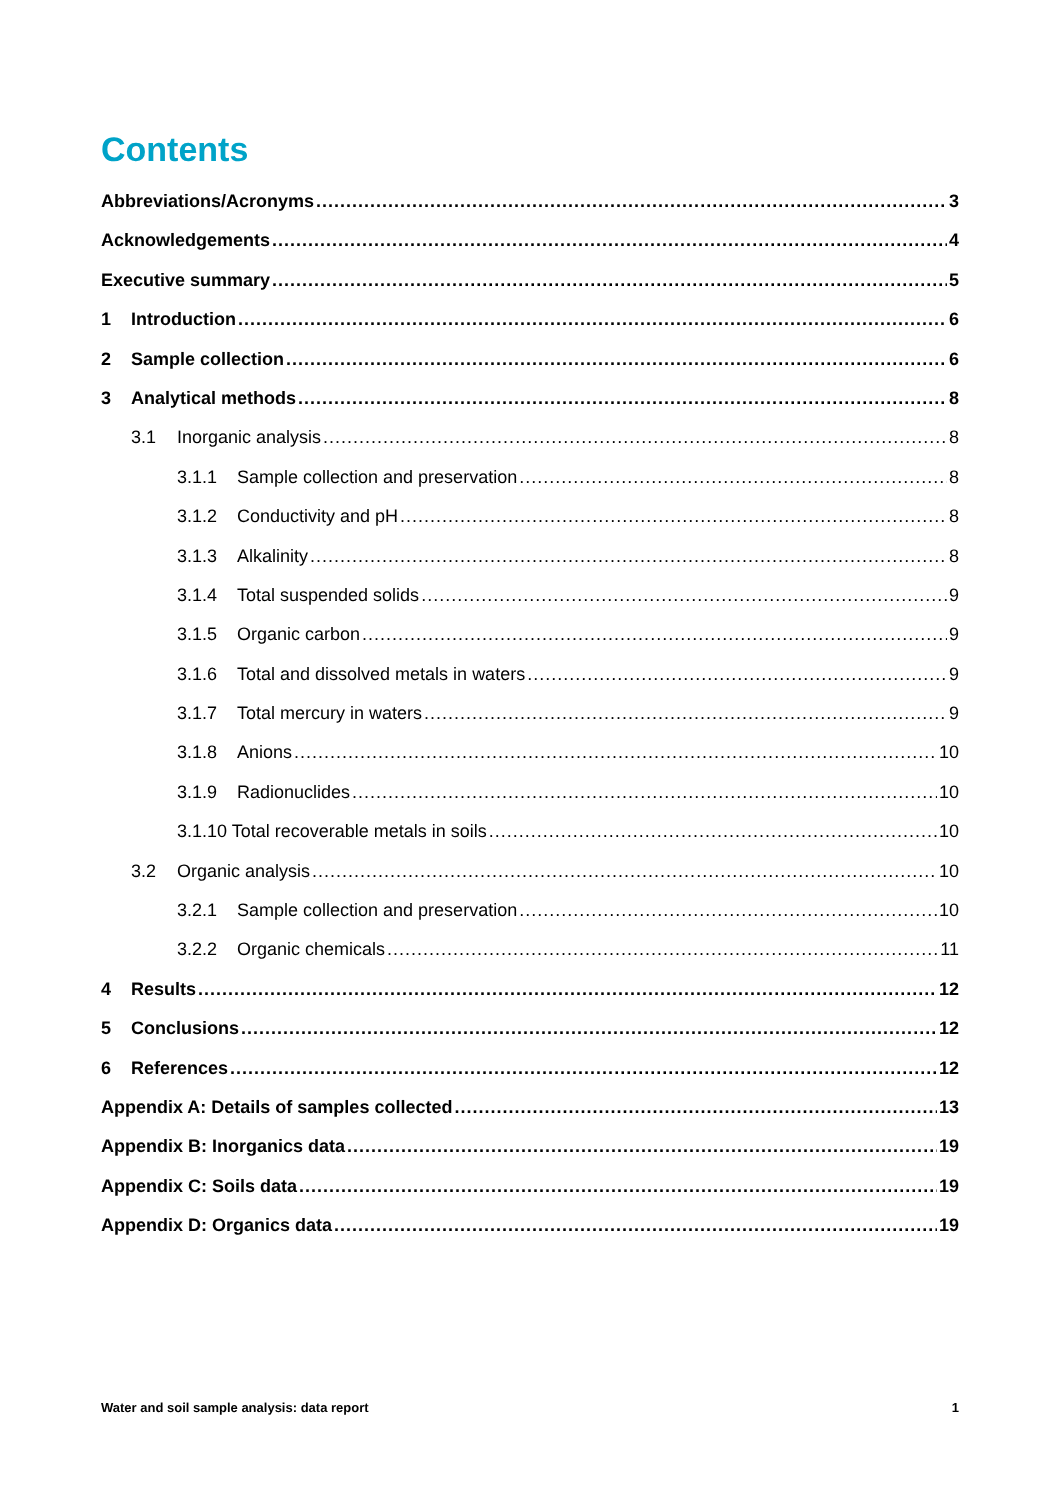Contents
Abbreviations/Acronyms 3
Acknowledgements 4
Executive summary 5
1 Introduction 6
2 Sample collection 6
3 Analytical methods 8
3.1 Inorganic analysis 8
3.1.1 Sample collection and preservation 8
3.1.2 Conductivity and pH 8
3.1.3 Alkalinity 8
3.1.4 Total suspended solids 9
3.1.5 Organic carbon 9
3.1.6 Total and dissolved metals in waters 9
3.1.7 Total mercury in waters 9
3.1.8 Anions 10
3.1.9 Radionuclides 10
3.1.10 Total recoverable metals in soils 10
3.2 Organic analysis 10
3.2.1 Sample collection and preservation 10
3.2.2 Organic chemicals 11
4 Results 12
5 Conclusions 12
6 References 12
Appendix A: Details of samples collected 13
Appendix B: Inorganics data 19
Appendix C: Soils data 19
Appendix D: Organics data 19
Water and soil sample analysis: data report 1